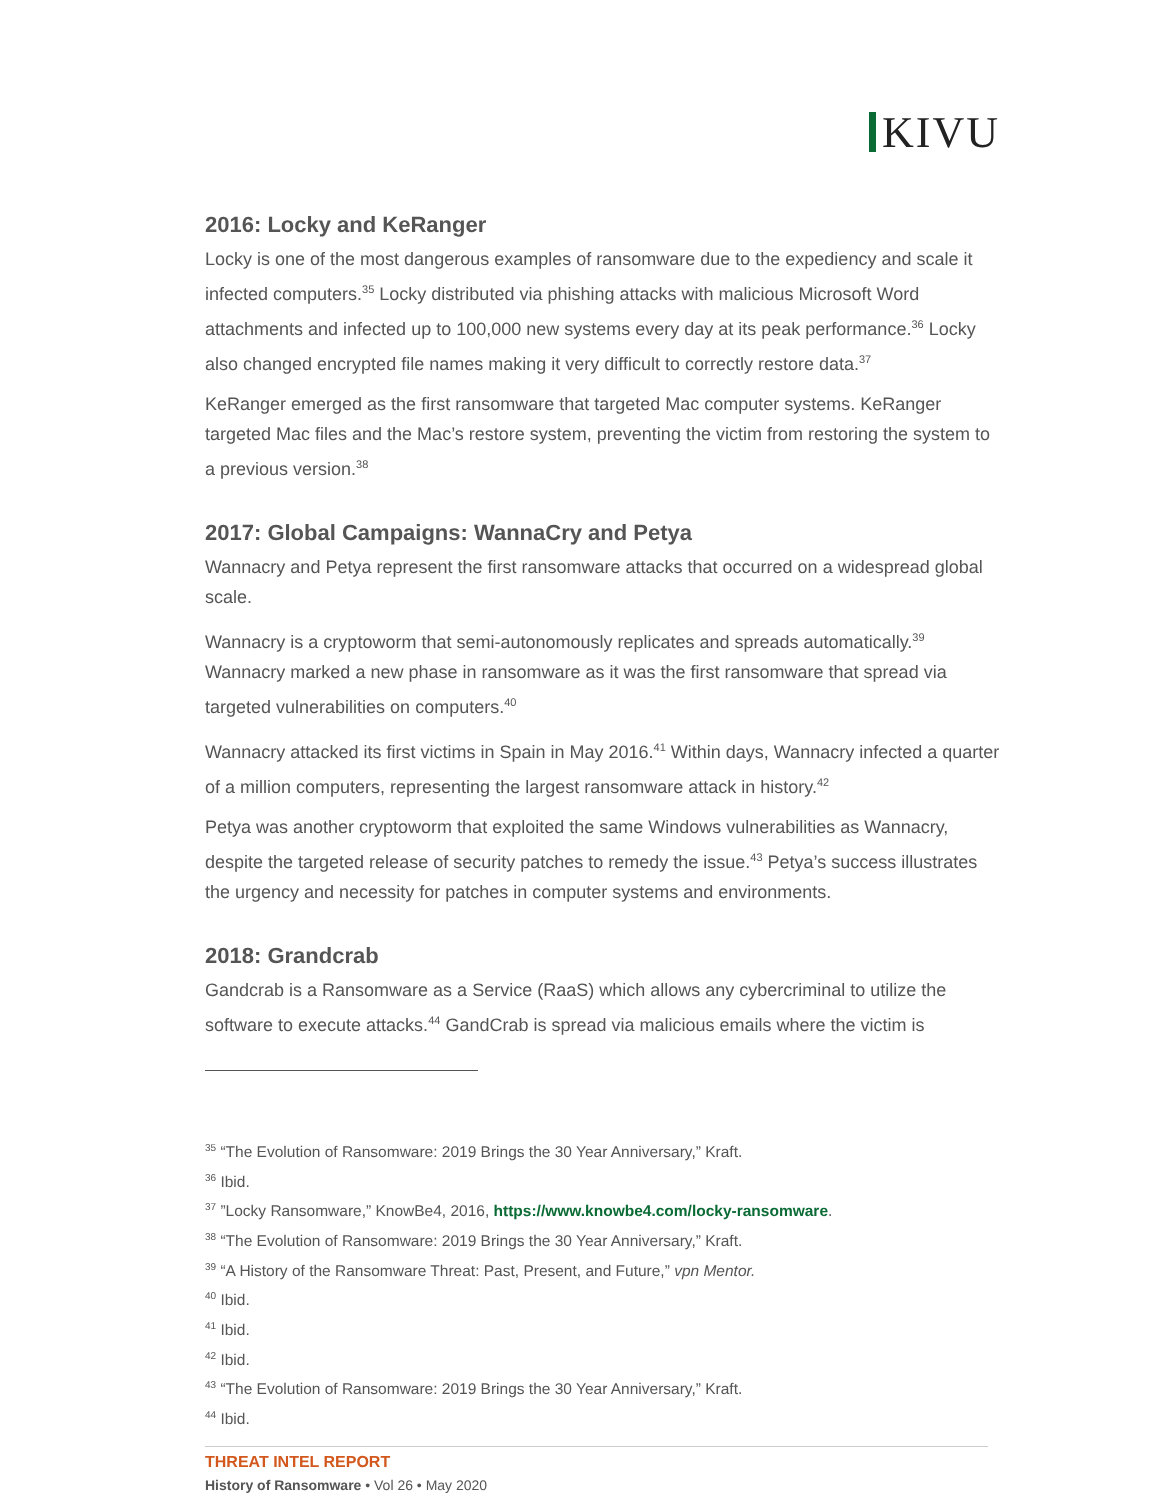KIVU
2016: Locky and KeRanger
Locky is one of the most dangerous examples of ransomware due to the expediency and scale it infected computers.<sup>35</sup> Locky distributed via phishing attacks with malicious Microsoft Word attachments and infected up to 100,000 new systems every day at its peak performance.<sup>36</sup> Locky also changed encrypted file names making it very difficult to correctly restore data.<sup>37</sup>
KeRanger emerged as the first ransomware that targeted Mac computer systems. KeRanger targeted Mac files and the Mac’s restore system, preventing the victim from restoring the system to a previous version.<sup>38</sup>
2017: Global Campaigns: WannaCry and Petya
Wannacry and Petya represent the first ransomware attacks that occurred on a widespread global scale.
Wannacry is a cryptoworm that semi-autonomously replicates and spreads automatically.<sup>39</sup> Wannacry marked a new phase in ransomware as it was the first ransomware that spread via targeted vulnerabilities on computers.<sup>40</sup>
Wannacry attacked its first victims in Spain in May 2016.<sup>41</sup> Within days, Wannacry infected a quarter of a million computers, representing the largest ransomware attack in history.<sup>42</sup>
Petya was another cryptoworm that exploited the same Windows vulnerabilities as Wannacry, despite the targeted release of security patches to remedy the issue.<sup>43</sup> Petya’s success illustrates the urgency and necessity for patches in computer systems and environments.
2018: Grandcrab
Gandcrab is a Ransomware as a Service (RaaS) which allows any cybercriminal to utilize the software to execute attacks.<sup>44</sup> GandCrab is spread via malicious emails where the victim is
<sup>35</sup> “The Evolution of Ransomware: 2019 Brings the 30 Year Anniversary,” Kraft.
<sup>36</sup> Ibid.
<sup>37</sup> ”Locky Ransomware,” KnowBe4, 2016, https://www.knowbe4.com/locky-ransomware.
<sup>38</sup> “The Evolution of Ransomware: 2019 Brings the 30 Year Anniversary,” Kraft.
<sup>39</sup> “A History of the Ransomware Threat: Past, Present, and Future,” vpn Mentor.
<sup>40</sup> Ibid.
<sup>41</sup> Ibid.
<sup>42</sup> Ibid.
<sup>43</sup> “The Evolution of Ransomware: 2019 Brings the 30 Year Anniversary,” Kraft.
<sup>44</sup> Ibid.
THREAT INTEL REPORT
History of Ransomware • Vol 26 • May 2020